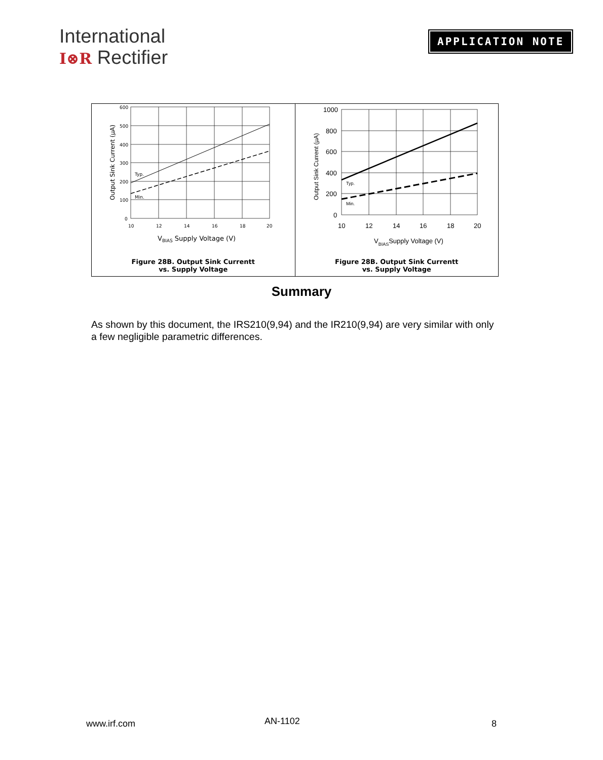International
I⊗R Rectifier
APPLICATION NOTE
Typ.
Min.
600
500
400
300
200
100
0
10
12
14
16
18
20
VBIAS Supply Voltage (V)
Output Sink Current (µA)
Figure 28B. Output Sink Currentt
vs. Supply Voltage
Typ.
Min.
1000
800
600
400
200
0
10
12
14
16
18
20
VBIASSupply Voltage (V)
Output Sink Current (µA)
Figure 28B. Output Sink Currentt
vs. Supply Voltage
Summary
As shown by this document, the IRS210(9,94) and the IR210(9,94) are very similar with only a few negligible parametric differences.
www.irf.com AN-1102 8